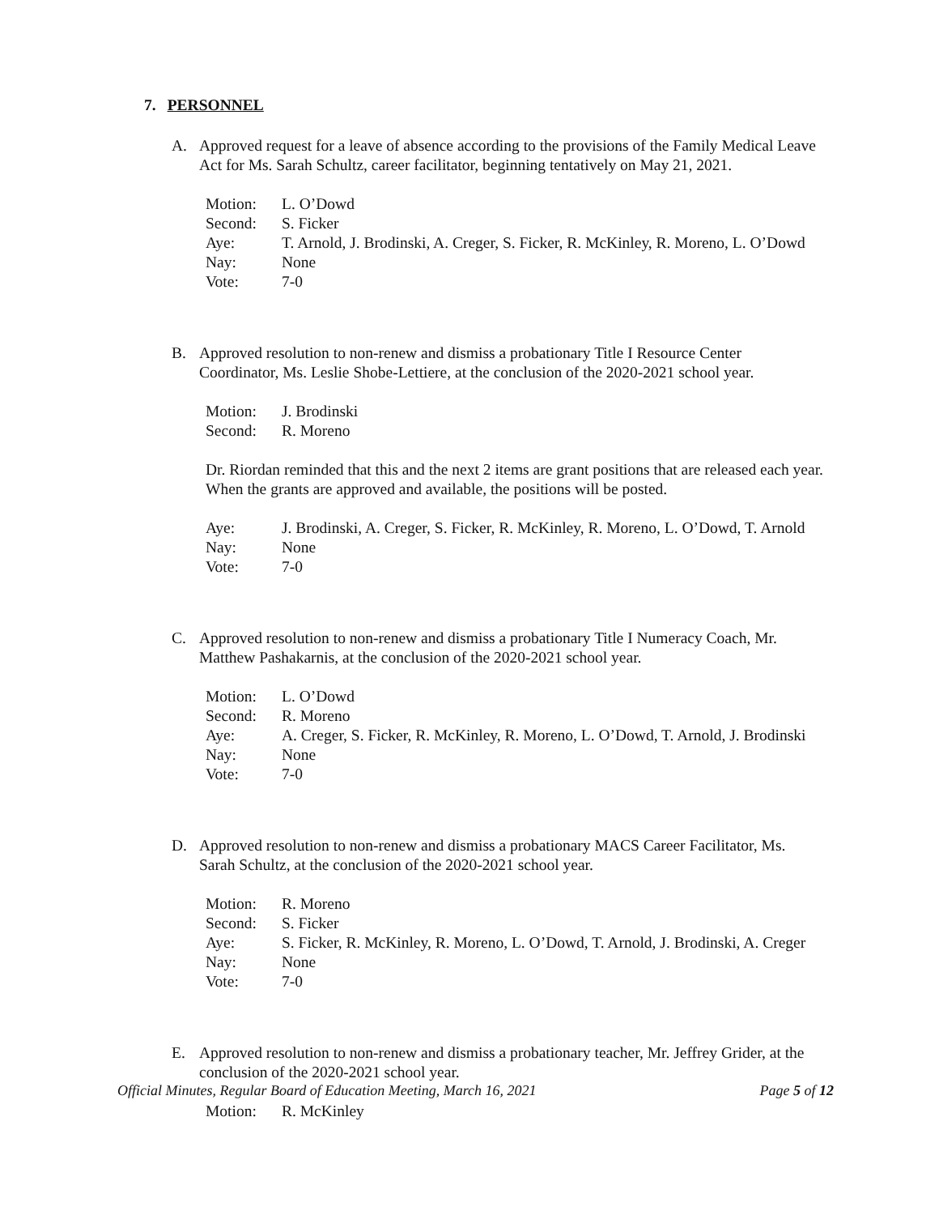7. PERSONNEL
A. Approved request for a leave of absence according to the provisions of the Family Medical Leave Act for Ms. Sarah Schultz, career facilitator, beginning tentatively on May 21, 2021.
Motion: L. O’Dowd
Second: S. Ficker
Aye: T. Arnold, J. Brodinski, A. Creger, S. Ficker, R. McKinley, R. Moreno, L. O’Dowd
Nay: None
Vote: 7-0
B. Approved resolution to non-renew and dismiss a probationary Title I Resource Center Coordinator, Ms. Leslie Shobe-Lettiere, at the conclusion of the 2020-2021 school year.
Motion: J. Brodinski
Second: R. Moreno
Dr. Riordan reminded that this and the next 2 items are grant positions that are released each year. When the grants are approved and available, the positions will be posted.
Aye: J. Brodinski, A. Creger, S. Ficker, R. McKinley, R. Moreno, L. O’Dowd, T. Arnold
Nay: None
Vote: 7-0
C. Approved resolution to non-renew and dismiss a probationary Title I Numeracy Coach, Mr. Matthew Pashakarnis, at the conclusion of the 2020-2021 school year.
Motion: L. O’Dowd
Second: R. Moreno
Aye: A. Creger, S. Ficker, R. McKinley, R. Moreno, L. O’Dowd, T. Arnold, J. Brodinski
Nay: None
Vote: 7-0
D. Approved resolution to non-renew and dismiss a probationary MACS Career Facilitator, Ms. Sarah Schultz, at the conclusion of the 2020-2021 school year.
Motion: R. Moreno
Second: S. Ficker
Aye: S. Ficker, R. McKinley, R. Moreno, L. O’Dowd, T. Arnold, J. Brodinski, A. Creger
Nay: None
Vote: 7-0
E. Approved resolution to non-renew and dismiss a probationary teacher, Mr. Jeffrey Grider, at the conclusion of the 2020-2021 school year.
Motion: R. McKinley
Official Minutes, Regular Board of Education Meeting, March 16, 2021 Page 5 of 12